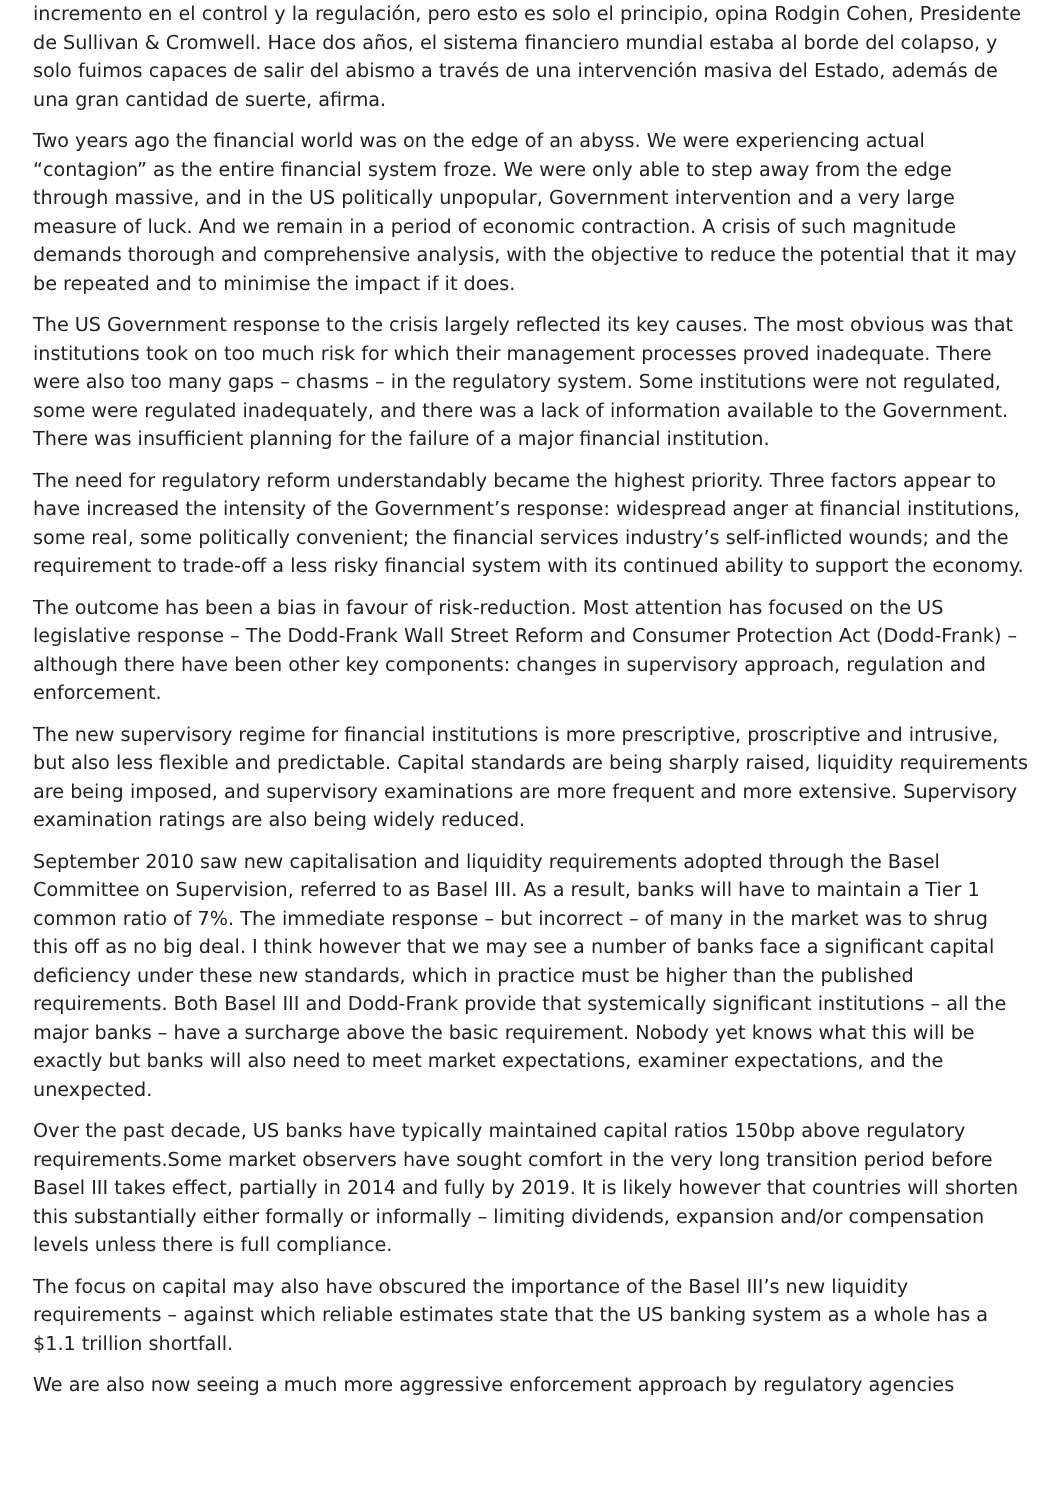incremento en el control y la regulación, pero esto es solo el principio, opina Rodgin Cohen, Presidente de Sullivan & Cromwell. Hace dos años, el sistema financiero mundial estaba al borde del colapso, y solo fuimos capaces de salir del abismo a través de una intervención masiva del Estado, además de una gran cantidad de suerte, afirma.
Two years ago the financial world was on the edge of an abyss. We were experiencing actual “contagion” as the entire financial system froze. We were only able to step away from the edge through massive, and in the US politically unpopular, Government intervention and a very large measure of luck. And we remain in a period of economic contraction. A crisis of such magnitude demands thorough and comprehensive analysis, with the objective to reduce the potential that it may be repeated and to minimise the impact if it does.
The US Government response to the crisis largely reflected its key causes. The most obvious was that institutions took on too much risk for which their management processes proved inadequate. There were also too many gaps – chasms – in the regulatory system. Some institutions were not regulated, some were regulated inadequately, and there was a lack of information available to the Government. There was insufficient planning for the failure of a major financial institution.
The need for regulatory reform understandably became the highest priority. Three factors appear to have increased the intensity of the Government’s response: widespread anger at financial institutions, some real, some politically convenient; the financial services industry’s self-inflicted wounds; and the requirement to trade-off a less risky financial system with its continued ability to support the economy.
The outcome has been a bias in favour of risk-reduction. Most attention has focused on the US legislative response – The Dodd-Frank Wall Street Reform and Consumer Protection Act (Dodd-Frank) – although there have been other key components: changes in supervisory approach, regulation and enforcement.
The new supervisory regime for financial institutions is more prescriptive, proscriptive and intrusive, but also less flexible and predictable. Capital standards are being sharply raised, liquidity requirements are being imposed, and supervisory examinations are more frequent and more extensive. Supervisory examination ratings are also being widely reduced.
September 2010 saw new capitalisation and liquidity requirements adopted through the Basel Committee on Supervision, referred to as Basel III. As a result, banks will have to maintain a Tier 1 common ratio of 7%. The immediate response – but incorrect – of many in the market was to shrug this off as no big deal. I think however that we may see a number of banks face a significant capital deficiency under these new standards, which in practice must be higher than the published requirements. Both Basel III and Dodd-Frank provide that systemically significant institutions – all the major banks – have a surcharge above the basic requirement. Nobody yet knows what this will be exactly but banks will also need to meet market expectations, examiner expectations, and the unexpected.
Over the past decade, US banks have typically maintained capital ratios 150bp above regulatory requirements.Some market observers have sought comfort in the very long transition period before Basel III takes effect, partially in 2014 and fully by 2019. It is likely however that countries will shorten this substantially either formally or informally – limiting dividends, expansion and/or compensation levels unless there is full compliance.
The focus on capital may also have obscured the importance of the Basel III’s new liquidity requirements – against which reliable estimates state that the US banking system as a whole has a $1.1 trillion shortfall.
We are also now seeing a much more aggressive enforcement approach by regulatory agencies